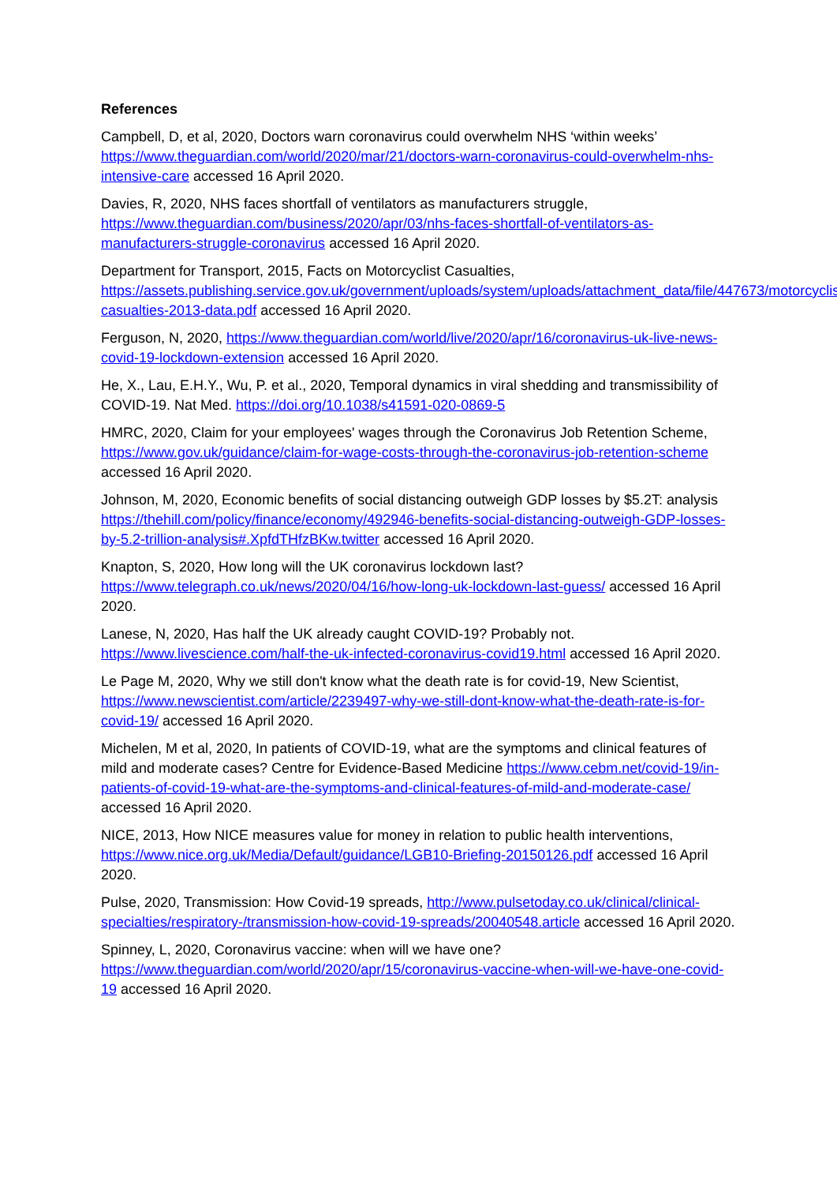References
Campbell, D, et al, 2020, Doctors warn coronavirus could overwhelm NHS ‘within weeks’ https://www.theguardian.com/world/2020/mar/21/doctors-warn-coronavirus-could-overwhelm-nhs-intensive-care accessed 16 April 2020.
Davies, R, 2020, NHS faces shortfall of ventilators as manufacturers struggle, https://www.theguardian.com/business/2020/apr/03/nhs-faces-shortfall-of-ventilators-as-manufacturers-struggle-coronavirus accessed 16 April 2020.
Department for Transport, 2015, Facts on Motorcyclist Casualties, https://assets.publishing.service.gov.uk/government/uploads/system/uploads/attachment_data/file/447673/motorcyclist-casualties-2013-data.pdf accessed 16 April 2020.
Ferguson, N, 2020, https://www.theguardian.com/world/live/2020/apr/16/coronavirus-uk-live-news-covid-19-lockdown-extension accessed 16 April 2020.
He, X., Lau, E.H.Y., Wu, P. et al., 2020, Temporal dynamics in viral shedding and transmissibility of COVID-19. Nat Med. https://doi.org/10.1038/s41591-020-0869-5
HMRC, 2020, Claim for your employees' wages through the Coronavirus Job Retention Scheme, https://www.gov.uk/guidance/claim-for-wage-costs-through-the-coronavirus-job-retention-scheme accessed 16 April 2020.
Johnson, M, 2020, Economic benefits of social distancing outweigh GDP losses by $5.2T: analysis https://thehill.com/policy/finance/economy/492946-benefits-social-distancing-outweigh-GDP-losses-by-5.2-trillion-analysis#.XpfdTHfzBKw.twitter accessed 16 April 2020.
Knapton, S, 2020, How long will the UK coronavirus lockdown last? https://www.telegraph.co.uk/news/2020/04/16/how-long-uk-lockdown-last-guess/ accessed 16 April 2020.
Lanese, N, 2020, Has half the UK already caught COVID-19? Probably not. https://www.livescience.com/half-the-uk-infected-coronavirus-covid19.html accessed 16 April 2020.
Le Page M, 2020, Why we still don't know what the death rate is for covid-19, New Scientist, https://www.newscientist.com/article/2239497-why-we-still-dont-know-what-the-death-rate-is-for-covid-19/ accessed 16 April 2020.
Michelen, M et al, 2020, In patients of COVID-19, what are the symptoms and clinical features of mild and moderate cases? Centre for Evidence-Based Medicine https://www.cebm.net/covid-19/in-patients-of-covid-19-what-are-the-symptoms-and-clinical-features-of-mild-and-moderate-case/ accessed 16 April 2020.
NICE, 2013, How NICE measures value for money in relation to public health interventions, https://www.nice.org.uk/Media/Default/guidance/LGB10-Briefing-20150126.pdf accessed 16 April 2020.
Pulse, 2020, Transmission: How Covid-19 spreads, http://www.pulsetoday.co.uk/clinical/clinical-specialties/respiratory-/transmission-how-covid-19-spreads/20040548.article accessed 16 April 2020.
Spinney, L, 2020, Coronavirus vaccine: when will we have one? https://www.theguardian.com/world/2020/apr/15/coronavirus-vaccine-when-will-we-have-one-covid-19 accessed 16 April 2020.